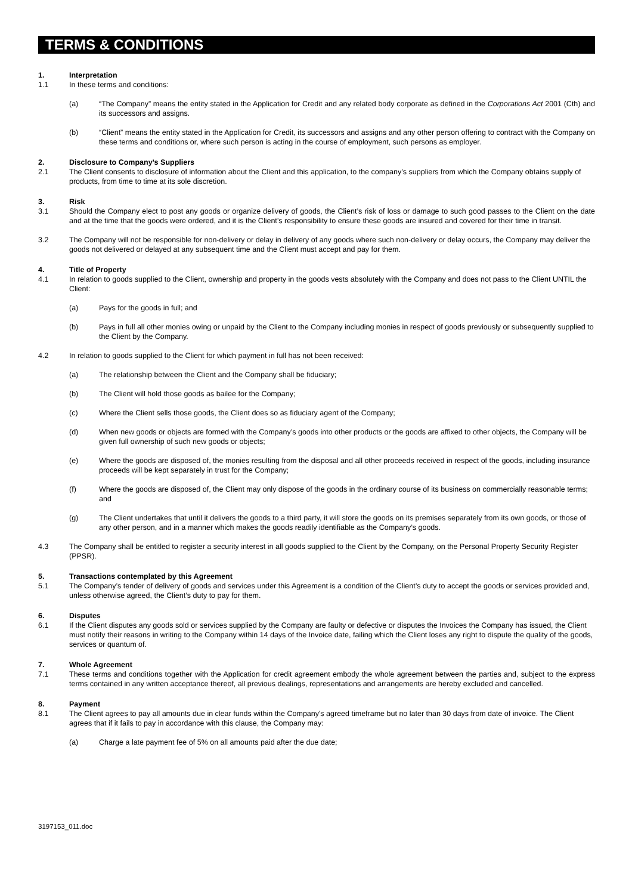TERMS & CONDITIONS
1. Interpretation
1.1 In these terms and conditions:
(a) “The Company” means the entity stated in the Application for Credit and any related body corporate as defined in the Corporations Act 2001 (Cth) and its successors and assigns.
(b) “Client” means the entity stated in the Application for Credit, its successors and assigns and any other person offering to contract with the Company on these terms and conditions or, where such person is acting in the course of employment, such persons as employer.
2. Disclosure to Company’s Suppliers
2.1 The Client consents to disclosure of information about the Client and this application, to the company’s suppliers from which the Company obtains supply of products, from time to time at its sole discretion.
3. Risk
3.1 Should the Company elect to post any goods or organize delivery of goods, the Client’s risk of loss or damage to such good passes to the Client on the date and at the time that the goods were ordered, and it is the Client’s responsibility to ensure these goods are insured and covered for their time in transit.
3.2 The Company will not be responsible for non-delivery or delay in delivery of any goods where such non-delivery or delay occurs, the Company may deliver the goods not delivered or delayed at any subsequent time and the Client must accept and pay for them.
4. Title of Property
4.1 In relation to goods supplied to the Client, ownership and property in the goods vests absolutely with the Company and does not pass to the Client UNTIL the Client:
(a) Pays for the goods in full; and
(b) Pays in full all other monies owing or unpaid by the Client to the Company including monies in respect of goods previously or subsequently supplied to the Client by the Company.
4.2 In relation to goods supplied to the Client for which payment in full has not been received:
(a) The relationship between the Client and the Company shall be fiduciary;
(b) The Client will hold those goods as bailee for the Company;
(c) Where the Client sells those goods, the Client does so as fiduciary agent of the Company;
(d) When new goods or objects are formed with the Company’s goods into other products or the goods are affixed to other objects, the Company will be given full ownership of such new goods or objects;
(e) Where the goods are disposed of, the monies resulting from the disposal and all other proceeds received in respect of the goods, including insurance proceeds will be kept separately in trust for the Company;
(f) Where the goods are disposed of, the Client may only dispose of the goods in the ordinary course of its business on commercially reasonable terms; and
(g) The Client undertakes that until it delivers the goods to a third party, it will store the goods on its premises separately from its own goods, or those of any other person, and in a manner which makes the goods readily identifiable as the Company’s goods.
4.3 The Company shall be entitled to register a security interest in all goods supplied to the Client by the Company, on the Personal Property Security Register (PPSR).
5. Transactions contemplated by this Agreement
5.1 The Company’s tender of delivery of goods and services under this Agreement is a condition of the Client’s duty to accept the goods or services provided and, unless otherwise agreed, the Client’s duty to pay for them.
6. Disputes
6.1 If the Client disputes any goods sold or services supplied by the Company are faulty or defective or disputes the Invoices the Company has issued, the Client must notify their reasons in writing to the Company within 14 days of the Invoice date, failing which the Client loses any right to dispute the quality of the goods, services or quantum of.
7. Whole Agreement
7.1 These terms and conditions together with the Application for credit agreement embody the whole agreement between the parties and, subject to the express terms contained in any written acceptance thereof, all previous dealings, representations and arrangements are hereby excluded and cancelled.
8. Payment
8.1 The Client agrees to pay all amounts due in clear funds within the Company's agreed timeframe but no later than 30 days from date of invoice. The Client agrees that if it fails to pay in accordance with this clause, the Company may:
(a) Charge a late payment fee of 5% on all amounts paid after the due date;
3197153_011.doc